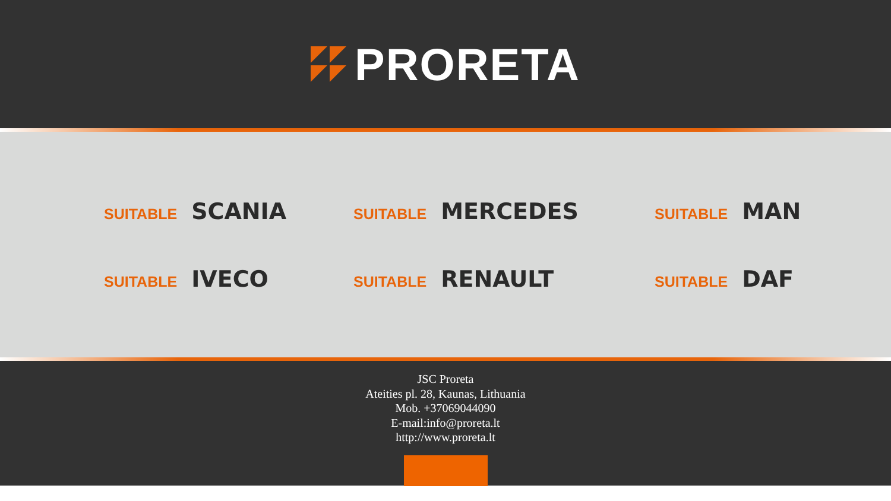PRORETA
SUITABLE SCANIA
SUITABLE MERCEDES
SUITABLE MAN
SUITABLE IVECO
SUITABLE RENAULT
SUITABLE DAF
JSC Proreta
Ateities pl. 28, Kaunas, Lithuania
Mob. +37069044090
E-mail:info@proreta.lt
http://www.proreta.lt